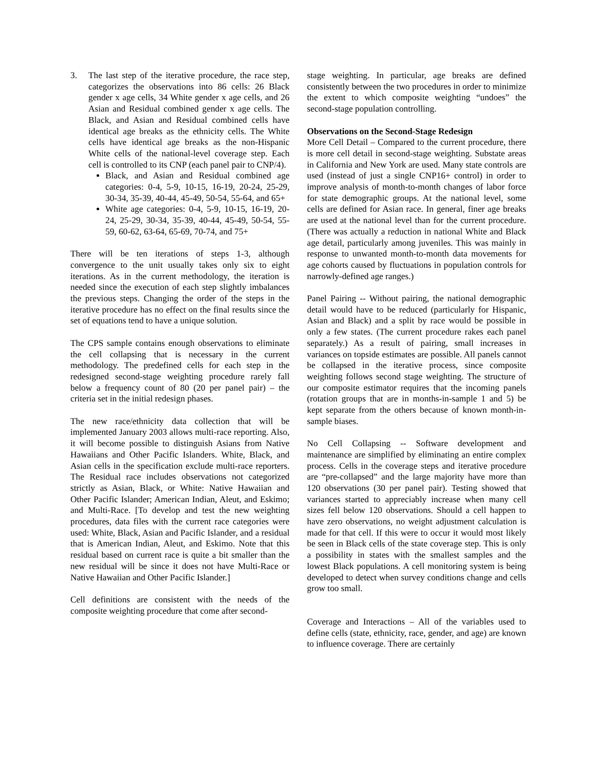3. The last step of the iterative procedure, the race step, categorizes the observations into 86 cells: 26 Black gender x age cells, 34 White gender x age cells, and 26 Asian and Residual combined gender x age cells. The Black, and Asian and Residual combined cells have identical age breaks as the ethnicity cells. The White cells have identical age breaks as the non-Hispanic White cells of the national-level coverage step. Each cell is controlled to its CNP (each panel pair to CNP/4).
Black, and Asian and Residual combined age categories: 0-4, 5-9, 10-15, 16-19, 20-24, 25-29, 30-34, 35-39, 40-44, 45-49, 50-54, 55-64, and 65+
White age categories: 0-4, 5-9, 10-15, 16-19, 20-24, 25-29, 30-34, 35-39, 40-44, 45-49, 50-54, 55-59, 60-62, 63-64, 65-69, 70-74, and 75+
There will be ten iterations of steps 1-3, although convergence to the unit usually takes only six to eight iterations. As in the current methodology, the iteration is needed since the execution of each step slightly imbalances the previous steps. Changing the order of the steps in the iterative procedure has no effect on the final results since the set of equations tend to have a unique solution.
The CPS sample contains enough observations to eliminate the cell collapsing that is necessary in the current methodology. The predefined cells for each step in the redesigned second-stage weighting procedure rarely fall below a frequency count of 80 (20 per panel pair) – the criteria set in the initial redesign phases.
The new race/ethnicity data collection that will be implemented January 2003 allows multi-race reporting. Also, it will become possible to distinguish Asians from Native Hawaiians and Other Pacific Islanders. White, Black, and Asian cells in the specification exclude multi-race reporters. The Residual race includes observations not categorized strictly as Asian, Black, or White: Native Hawaiian and Other Pacific Islander; American Indian, Aleut, and Eskimo; and Multi-Race. [To develop and test the new weighting procedures, data files with the current race categories were used: White, Black, Asian and Pacific Islander, and a residual that is American Indian, Aleut, and Eskimo. Note that this residual based on current race is quite a bit smaller than the new residual will be since it does not have Multi-Race or Native Hawaiian and Other Pacific Islander.]
Cell definitions are consistent with the needs of the composite weighting procedure that come after second-
stage weighting. In particular, age breaks are defined consistently between the two procedures in order to minimize the extent to which composite weighting “undoes” the second-stage population controlling.
Observations on the Second-Stage Redesign
More Cell Detail – Compared to the current procedure, there is more cell detail in second-stage weighting. Substate areas in California and New York are used. Many state controls are used (instead of just a single CNP16+ control) in order to improve analysis of month-to-month changes of labor force for state demographic groups. At the national level, some cells are defined for Asian race. In general, finer age breaks are used at the national level than for the current procedure. (There was actually a reduction in national White and Black age detail, particularly among juveniles. This was mainly in response to unwanted month-to-month data movements for age cohorts caused by fluctuations in population controls for narrowly-defined age ranges.)
Panel Pairing -- Without pairing, the national demographic detail would have to be reduced (particularly for Hispanic, Asian and Black) and a split by race would be possible in only a few states. (The current procedure rakes each panel separately.) As a result of pairing, small increases in variances on topside estimates are possible. All panels cannot be collapsed in the iterative process, since composite weighting follows second stage weighting. The structure of our composite estimator requires that the incoming panels (rotation groups that are in months-in-sample 1 and 5) be kept separate from the others because of known month-in-sample biases.
No Cell Collapsing -- Software development and maintenance are simplified by eliminating an entire complex process. Cells in the coverage steps and iterative procedure are “pre-collapsed” and the large majority have more than 120 observations (30 per panel pair). Testing showed that variances started to appreciably increase when many cell sizes fell below 120 observations. Should a cell happen to have zero observations, no weight adjustment calculation is made for that cell. If this were to occur it would most likely be seen in Black cells of the state coverage step. This is only a possibility in states with the smallest samples and the lowest Black populations. A cell monitoring system is being developed to detect when survey conditions change and cells grow too small.
Coverage and Interactions – All of the variables used to define cells (state, ethnicity, race, gender, and age) are known to influence coverage. There are certainly